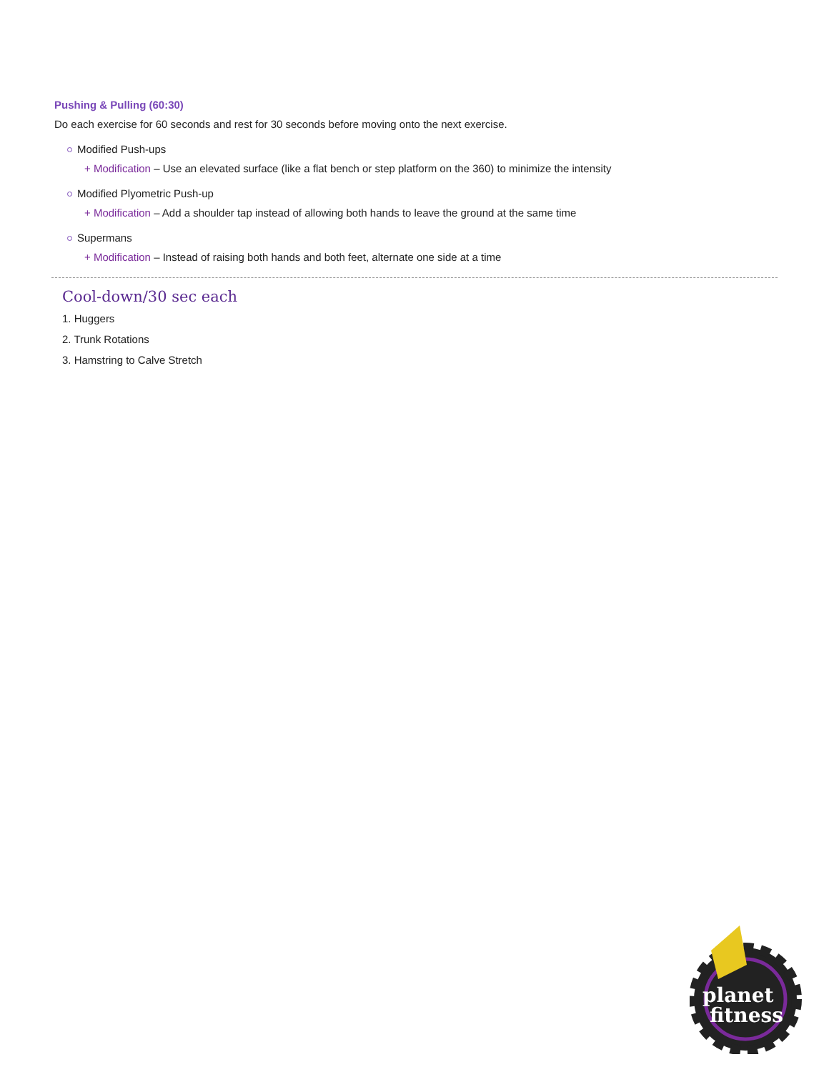Pushing & Pulling (60:30)
Do each exercise for 60 seconds and rest for 30 seconds before moving onto the next exercise.
Modified Push-ups
+ Modification – Use an elevated surface (like a flat bench or step platform on the 360) to minimize the intensity
Modified Plyometric Push-up
+ Modification – Add a shoulder tap instead of allowing both hands to leave the ground at the same time
Supermans
+ Modification – Instead of raising both hands and both feet, alternate one side at a time
Cool-down/30 sec each
1. Huggers
2. Trunk Rotations
3. Hamstring to Calve Stretch
planet
fitness